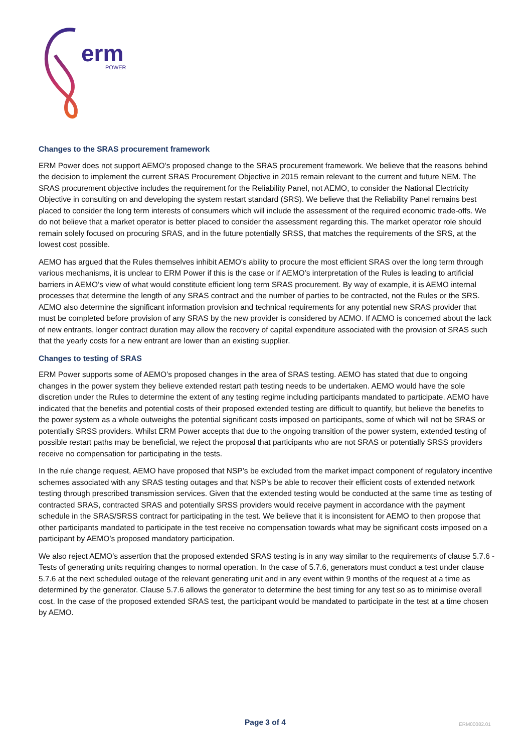erm
POWER
Changes to the SRAS procurement framework
ERM Power does not support AEMO’s proposed change to the SRAS procurement framework. We believe that the reasons behind the decision to implement the current SRAS Procurement Objective in 2015 remain relevant to the current and future NEM. The SRAS procurement objective includes the requirement for the Reliability Panel, not AEMO, to consider the National Electricity Objective in consulting on and developing the system restart standard (SRS). We believe that the Reliability Panel remains best placed to consider the long term interests of consumers which will include the assessment of the required economic trade-offs. We do not believe that a market operator is better placed to consider the assessment regarding this. The market operator role should remain solely focused on procuring SRAS, and in the future potentially SRSS, that matches the requirements of the SRS, at the lowest cost possible.
AEMO has argued that the Rules themselves inhibit AEMO's ability to procure the most efficient SRAS over the long term through various mechanisms, it is unclear to ERM Power if this is the case or if AEMO’s interpretation of the Rules is leading to artificial barriers in AEMO’s view of what would constitute efficient long term SRAS procurement. By way of example, it is AEMO internal processes that determine the length of any SRAS contract and the number of parties to be contracted, not the Rules or the SRS. AEMO also determine the significant information provision and technical requirements for any potential new SRAS provider that must be completed before provision of any SRAS by the new provider is considered by AEMO. If AEMO is concerned about the lack of new entrants, longer contract duration may allow the recovery of capital expenditure associated with the provision of SRAS such that the yearly costs for a new entrant are lower than an existing supplier.
Changes to testing of SRAS
ERM Power supports some of AEMO’s proposed changes in the area of SRAS testing. AEMO has stated that due to ongoing changes in the power system they believe extended restart path testing needs to be undertaken. AEMO would have the sole discretion under the Rules to determine the extent of any testing regime including participants mandated to participate. AEMO have indicated that the benefits and potential costs of their proposed extended testing are difficult to quantify, but believe the benefits to the power system as a whole outweighs the potential significant costs imposed on participants, some of which will not be SRAS or potentially SRSS providers. Whilst ERM Power accepts that due to the ongoing transition of the power system, extended testing of possible restart paths may be beneficial, we reject the proposal that participants who are not SRAS or potentially SRSS providers receive no compensation for participating in the tests.
In the rule change request, AEMO have proposed that NSP’s be excluded from the market impact component of regulatory incentive schemes associated with any SRAS testing outages and that NSP’s be able to recover their efficient costs of extended network testing through prescribed transmission services. Given that the extended testing would be conducted at the same time as testing of contracted SRAS, contracted SRAS and potentially SRSS providers would receive payment in accordance with the payment schedule in the SRAS/SRSS contract for participating in the test. We believe that it is inconsistent for AEMO to then propose that other participants mandated to participate in the test receive no compensation towards what may be significant costs imposed on a participant by AEMO’s proposed mandatory participation.
We also reject AEMO’s assertion that the proposed extended SRAS testing is in any way similar to the requirements of clause 5.7.6 - Tests of generating units requiring changes to normal operation. In the case of 5.7.6, generators must conduct a test under clause 5.7.6 at the next scheduled outage of the relevant generating unit and in any event within 9 months of the request at a time as determined by the generator. Clause 5.7.6 allows the generator to determine the best timing for any test so as to minimise overall cost. In the case of the proposed extended SRAS test, the participant would be mandated to participate in the test at a time chosen by AEMO.
Page 3 of 4 ERM00082.01